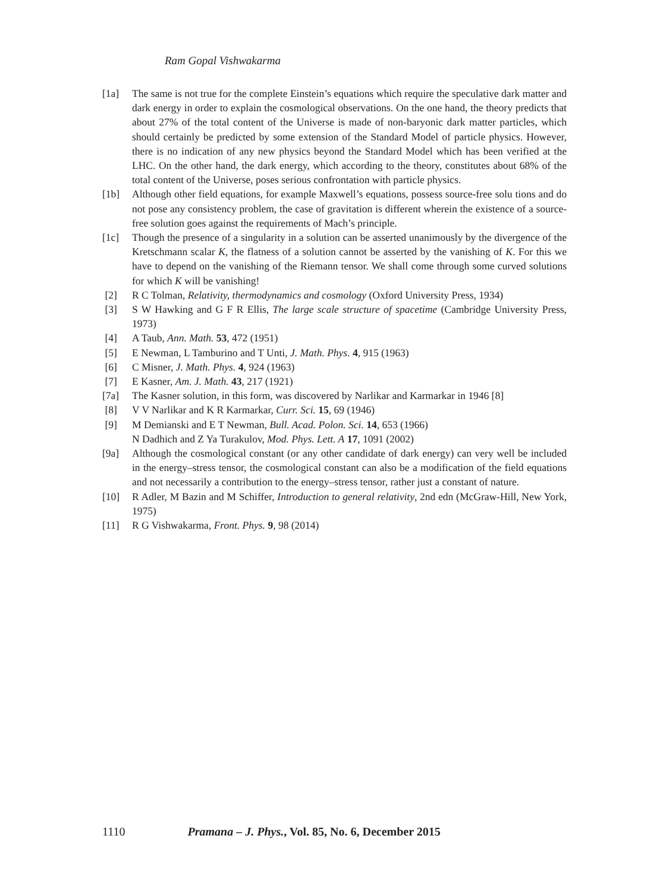Ram Gopal Vishwakarma
[1a] The same is not true for the complete Einstein’s equations which require the speculative dark matter and dark energy in order to explain the cosmological observations. On the one hand, the theory predicts that about 27% of the total content of the Universe is made of non-baryonic dark matter particles, which should certainly be predicted by some extension of the Standard Model of particle physics. However, there is no indication of any new physics beyond the Standard Model which has been verified at the LHC. On the other hand, the dark energy, which according to the theory, constitutes about 68% of the total content of the Universe, poses serious confrontation with particle physics.
[1b] Although other field equations, for example Maxwell’s equations, possess source-free solu tions and do not pose any consistency problem, the case of gravitation is different wherein the existence of a source-free solution goes against the requirements of Mach’s principle.
[1c] Though the presence of a singularity in a solution can be asserted unanimously by the divergence of the Kretschmann scalar K, the flatness of a solution cannot be asserted by the vanishing of K. For this we have to depend on the vanishing of the Riemann tensor. We shall come through some curved solutions for which K will be vanishing!
[2] R C Tolman, Relativity, thermodynamics and cosmology (Oxford University Press, 1934)
[3] S W Hawking and G F R Ellis, The large scale structure of spacetime (Cambridge University Press, 1973)
[4] A Taub, Ann. Math. 53, 472 (1951)
[5] E Newman, L Tamburino and T Unti, J. Math. Phys. 4, 915 (1963)
[6] C Misner, J. Math. Phys. 4, 924 (1963)
[7] E Kasner, Am. J. Math. 43, 217 (1921)
[7a] The Kasner solution, in this form, was discovered by Narlikar and Karmarkar in 1946 [8]
[8] V V Narlikar and K R Karmarkar, Curr. Sci. 15, 69 (1946)
[9] M Demianski and E T Newman, Bull. Acad. Polon. Sci. 14, 653 (1966)
N Dadhich and Z Ya Turakulov, Mod. Phys. Lett. A 17, 1091 (2002)
[9a] Although the cosmological constant (or any other candidate of dark energy) can very well be included in the energy–stress tensor, the cosmological constant can also be a modification of the field equations and not necessarily a contribution to the energy–stress tensor, rather just a constant of nature.
[10] R Adler, M Bazin and M Schiffer, Introduction to general relativity, 2nd edn (McGraw-Hill, New York, 1975)
[11] R G Vishwakarma, Front. Phys. 9, 98 (2014)
1110 Pramana – J. Phys., Vol. 85, No. 6, December 2015